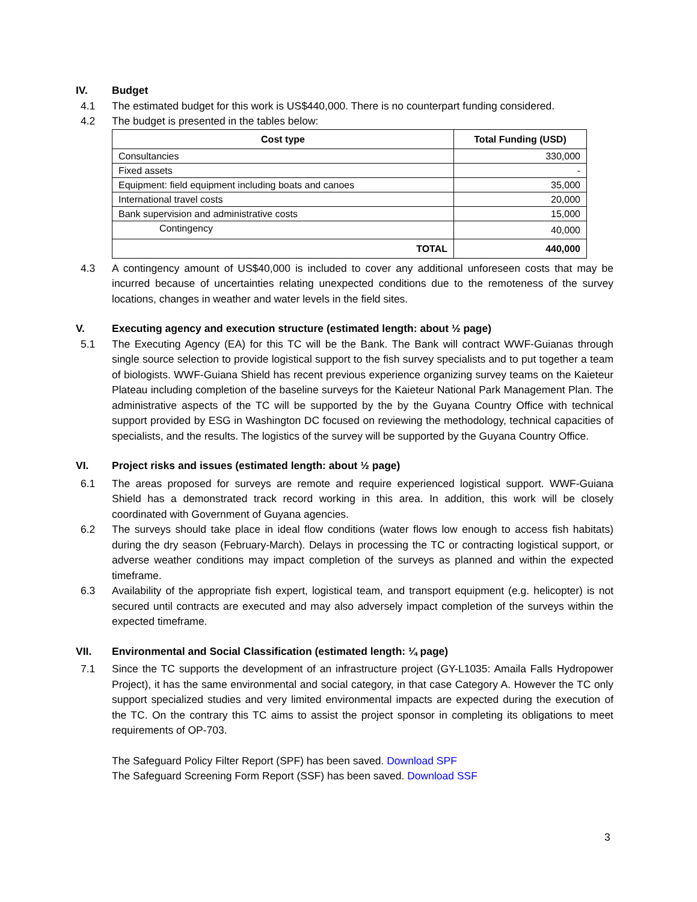IV. Budget
4.1 The estimated budget for this work is US$440,000. There is no counterpart funding considered.
4.2 The budget is presented in the tables below:
| Cost type | Total Funding (USD) |
| --- | --- |
| Consultancies | 330,000 |
| Fixed assets | - |
| Equipment: field equipment including boats and canoes | 35,000 |
| International travel costs | 20,000 |
| Bank supervision and administrative costs | 15,000 |
| Contingency | 40,000 |
| TOTAL | 440,000 |
4.3 A contingency amount of US$40,000 is included to cover any additional unforeseen costs that may be incurred because of uncertainties relating unexpected conditions due to the remoteness of the survey locations, changes in weather and water levels in the field sites.
V. Executing agency and execution structure (estimated length: about ½ page)
5.1 The Executing Agency (EA) for this TC will be the Bank. The Bank will contract WWF-Guianas through single source selection to provide logistical support to the fish survey specialists and to put together a team of biologists. WWF-Guiana Shield has recent previous experience organizing survey teams on the Kaieteur Plateau including completion of the baseline surveys for the Kaieteur National Park Management Plan. The administrative aspects of the TC will be supported by the by the Guyana Country Office with technical support provided by ESG in Washington DC focused on reviewing the methodology, technical capacities of specialists, and the results. The logistics of the survey will be supported by the Guyana Country Office.
VI. Project risks and issues (estimated length: about ½ page)
6.1 The areas proposed for surveys are remote and require experienced logistical support. WWF-Guiana Shield has a demonstrated track record working in this area. In addition, this work will be closely coordinated with Government of Guyana agencies.
6.2 The surveys should take place in ideal flow conditions (water flows low enough to access fish habitats) during the dry season (February-March). Delays in processing the TC or contracting logistical support, or adverse weather conditions may impact completion of the surveys as planned and within the expected timeframe.
6.3 Availability of the appropriate fish expert, logistical team, and transport equipment (e.g. helicopter) is not secured until contracts are executed and may also adversely impact completion of the surveys within the expected timeframe.
VII. Environmental and Social Classification (estimated length: ¼ page)
7.1 Since the TC supports the development of an infrastructure project (GY-L1035: Amaila Falls Hydropower Project), it has the same environmental and social category, in that case Category A. However the TC only support specialized studies and very limited environmental impacts are expected during the execution of the TC. On the contrary this TC aims to assist the project sponsor in completing its obligations to meet requirements of OP-703.
The Safeguard Policy Filter Report (SPF) has been saved. Download SPF
The Safeguard Screening Form Report (SSF) has been saved. Download SSF
3